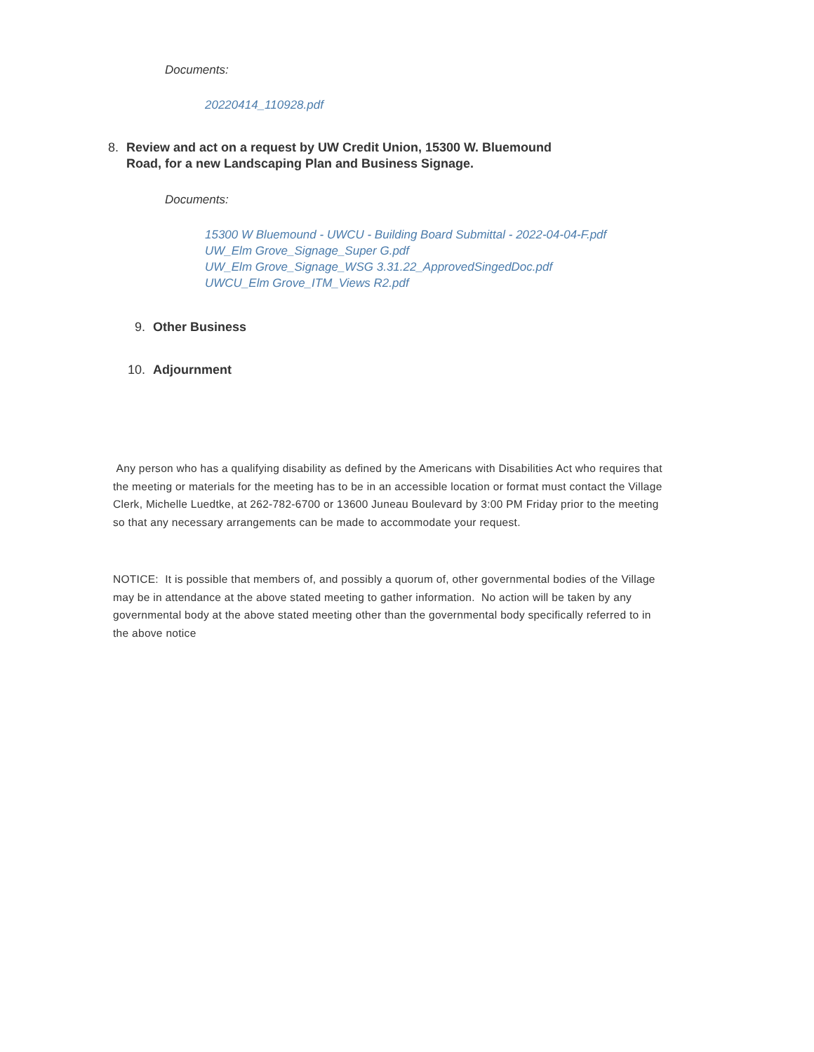Documents:
20220414_110928.pdf
8. Review and act on a request by UW Credit Union, 15300 W. Bluemound Road, for a new Landscaping Plan and Business Signage.
Documents:
15300 W Bluemound - UWCU - Building Board Submittal - 2022-04-04-F.pdf
UW_Elm Grove_Signage_Super G.pdf
UW_Elm Grove_Signage_WSG 3.31.22_ApprovedSingedDoc.pdf
UWCU_Elm Grove_ITM_Views R2.pdf
9. Other Business
10. Adjournment
Any person who has a qualifying disability as defined by the Americans with Disabilities Act who requires that the meeting or materials for the meeting has to be in an accessible location or format must contact the Village Clerk, Michelle Luedtke, at 262-782-6700 or 13600 Juneau Boulevard by 3:00 PM Friday prior to the meeting so that any necessary arrangements can be made to accommodate your request.
NOTICE: It is possible that members of, and possibly a quorum of, other governmental bodies of the Village may be in attendance at the above stated meeting to gather information. No action will be taken by any governmental body at the above stated meeting other than the governmental body specifically referred to in the above notice